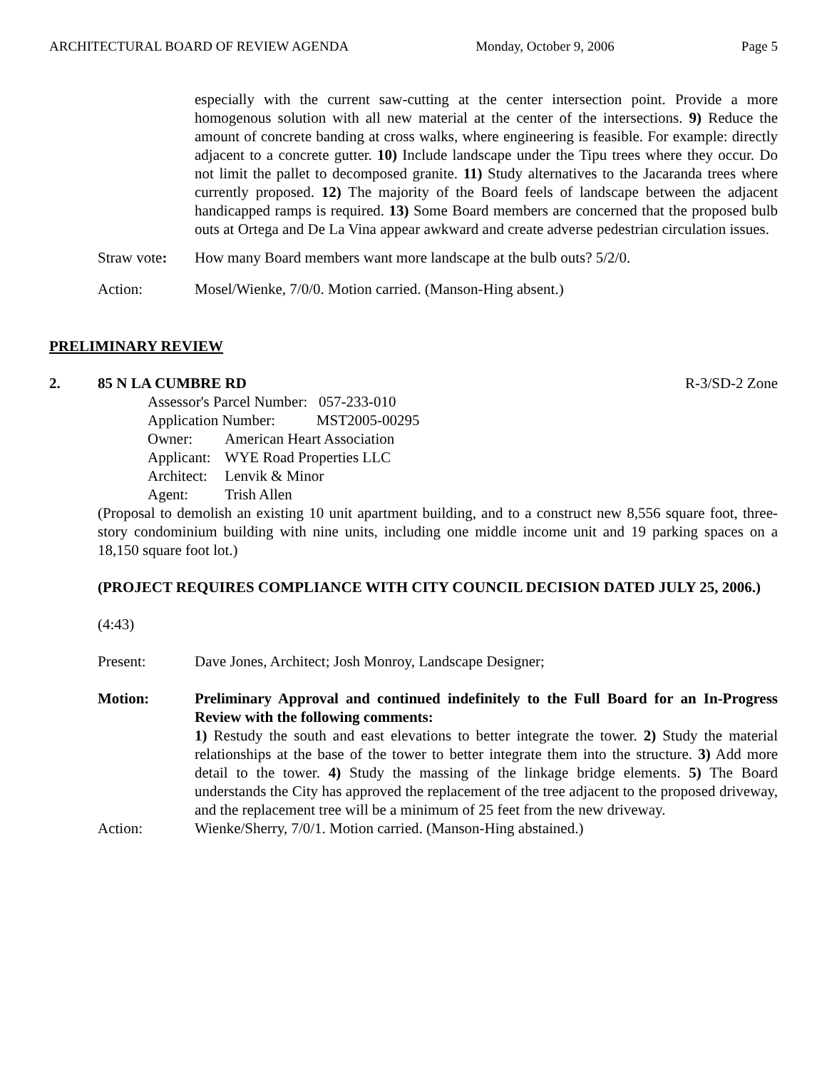ARCHITECTURAL BOARD OF REVIEW AGENDA Monday, October 9, 2006 Page 5
especially with the current saw-cutting at the center intersection point. Provide a more homogenous solution with all new material at the center of the intersections. 9) Reduce the amount of concrete banding at cross walks, where engineering is feasible. For example: directly adjacent to a concrete gutter. 10) Include landscape under the Tipu trees where they occur. Do not limit the pallet to decomposed granite. 11) Study alternatives to the Jacaranda trees where currently proposed. 12) The majority of the Board feels of landscape between the adjacent handicapped ramps is required. 13) Some Board members are concerned that the proposed bulb outs at Ortega and De La Vina appear awkward and create adverse pedestrian circulation issues.
Straw vote:
How many Board members want more landscape at the bulb outs? 5/2/0.
Action: Mosel/Wienke, 7/0/0. Motion carried. (Manson-Hing absent.)
PRELIMINARY REVIEW
2. 85 N LA CUMBRE RD R-3/SD-2 Zone
| Assessor's Parcel Number: 057-233-010 | |
| Application Number: MST2005-00295 | |
| Owner: | American Heart Association |
| Applicant: | WYE Road Properties LLC |
| Architect: | Lenvik & Minor |
| Agent: | Trish Allen |
(Proposal to demolish an existing 10 unit apartment building, and to a construct new 8,556 square foot, three-story condominium building with nine units, including one middle income unit and 19 parking spaces on a 18,150 square foot lot.)
(PROJECT REQUIRES COMPLIANCE WITH CITY COUNCIL DECISION DATED JULY 25, 2006.)
(4:43)
Present: Dave Jones, Architect; Josh Monroy, Landscape Designer;
Motion: Preliminary Approval and continued indefinitely to the Full Board for an In-Progress Review with the following comments:
1) Restudy the south and east elevations to better integrate the tower. 2) Study the material relationships at the base of the tower to better integrate them into the structure. 3) Add more detail to the tower. 4) Study the massing of the linkage bridge elements. 5) The Board understands the City has approved the replacement of the tree adjacent to the proposed driveway, and the replacement tree will be a minimum of 25 feet from the new driveway.
Action: Wienke/Sherry, 7/0/1. Motion carried. (Manson-Hing abstained.)